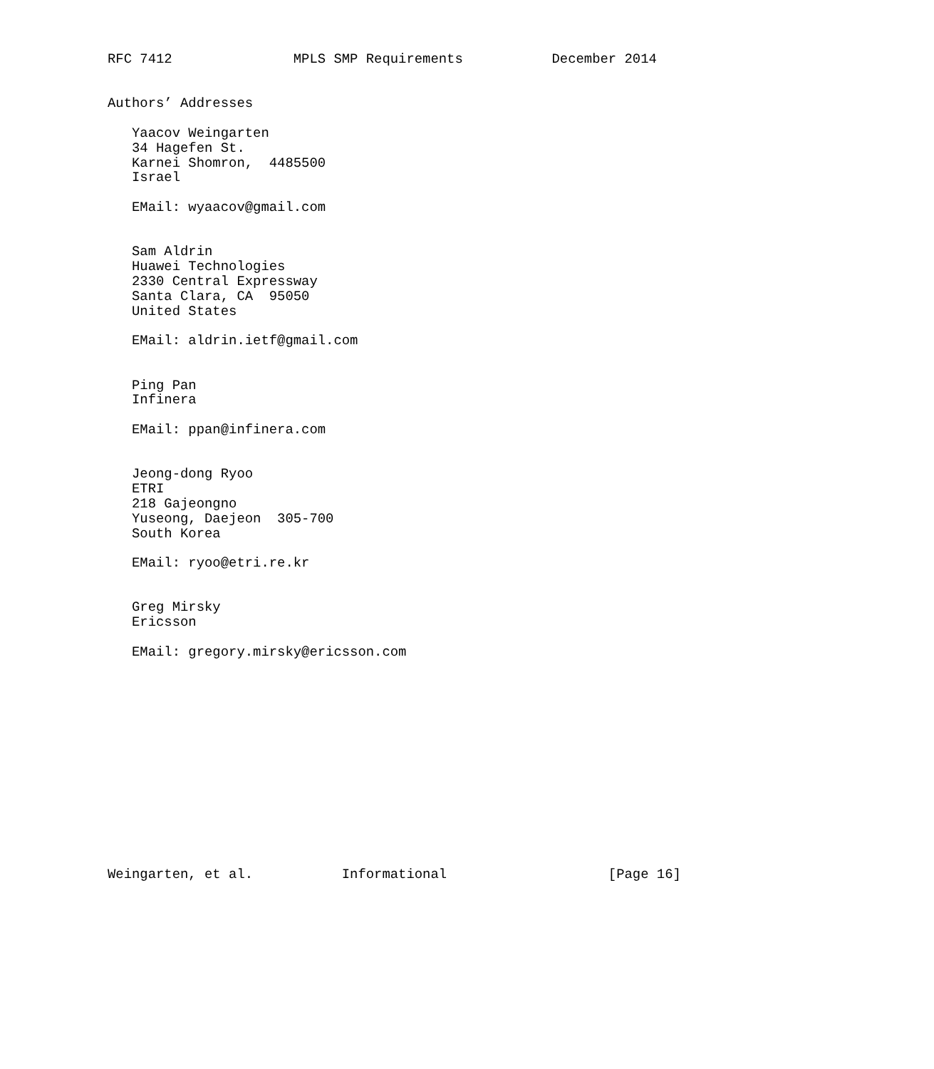RFC 7412               MPLS SMP Requirements           December 2014


Authors’ Addresses

   Yaacov Weingarten
   34 Hagefen St.
   Karnei Shomron,  4485500
   Israel

   EMail: wyaacov@gmail.com


   Sam Aldrin
   Huawei Technologies
   2330 Central Expressway
   Santa Clara, CA  95050
   United States

   EMail: aldrin.ietf@gmail.com


   Ping Pan
   Infinera

   EMail: ppan@infinera.com


   Jeong-dong Ryoo
   ETRI
   218 Gajeongno
   Yuseong, Daejeon  305-700
   South Korea

   EMail: ryoo@etri.re.kr


   Greg Mirsky
   Ericsson

   EMail: gregory.mirsky@ericsson.com














Weingarten, et al.           Informational                    [Page 16]